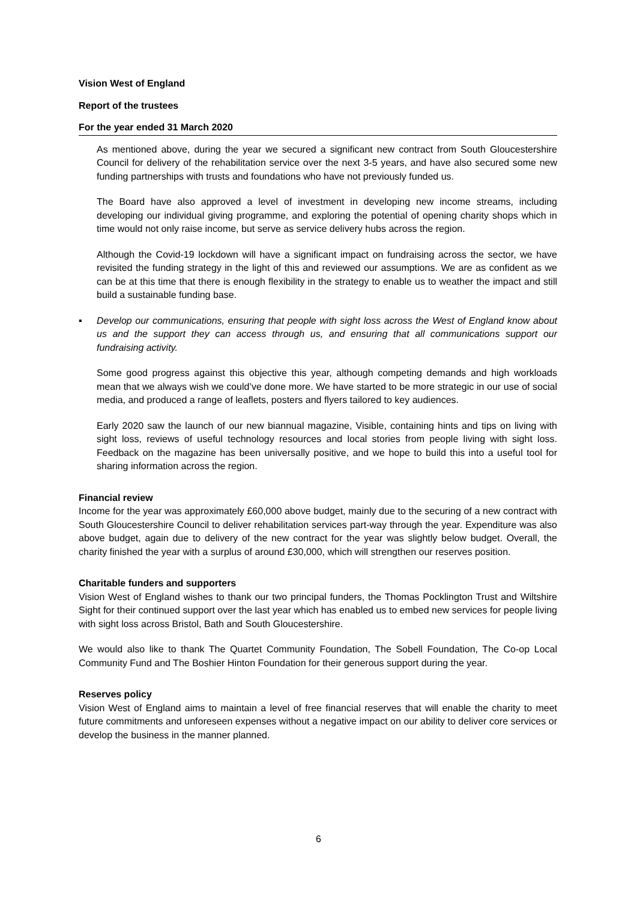Vision West of England
Report of the trustees
For the year ended 31 March 2020
As mentioned above, during the year we secured a significant new contract from South Gloucestershire Council for delivery of the rehabilitation service over the next 3-5 years, and have also secured some new funding partnerships with trusts and foundations who have not previously funded us.
The Board have also approved a level of investment in developing new income streams, including developing our individual giving programme, and exploring the potential of opening charity shops which in time would not only raise income, but serve as service delivery hubs across the region.
Although the Covid-19 lockdown will have a significant impact on fundraising across the sector, we have revisited the funding strategy in the light of this and reviewed our assumptions. We are as confident as we can be at this time that there is enough flexibility in the strategy to enable us to weather the impact and still build a sustainable funding base.
▪ Develop our communications, ensuring that people with sight loss across the West of England know about us and the support they can access through us, and ensuring that all communications support our fundraising activity.
Some good progress against this objective this year, although competing demands and high workloads mean that we always wish we could’ve done more. We have started to be more strategic in our use of social media, and produced a range of leaflets, posters and flyers tailored to key audiences.
Early 2020 saw the launch of our new biannual magazine, Visible, containing hints and tips on living with sight loss, reviews of useful technology resources and local stories from people living with sight loss. Feedback on the magazine has been universally positive, and we hope to build this into a useful tool for sharing information across the region.
Financial review
Income for the year was approximately £60,000 above budget, mainly due to the securing of a new contract with South Gloucestershire Council to deliver rehabilitation services part-way through the year. Expenditure was also above budget, again due to delivery of the new contract for the year was slightly below budget. Overall, the charity finished the year with a surplus of around £30,000, which will strengthen our reserves position.
Charitable funders and supporters
Vision West of England wishes to thank our two principal funders, the Thomas Pocklington Trust and Wiltshire Sight for their continued support over the last year which has enabled us to embed new services for people living with sight loss across Bristol, Bath and South Gloucestershire.
We would also like to thank The Quartet Community Foundation, The Sobell Foundation, The Co-op Local Community Fund and The Boshier Hinton Foundation for their generous support during the year.
Reserves policy
Vision West of England aims to maintain a level of free financial reserves that will enable the charity to meet future commitments and unforeseen expenses without a negative impact on our ability to deliver core services or develop the business in the manner planned.
6